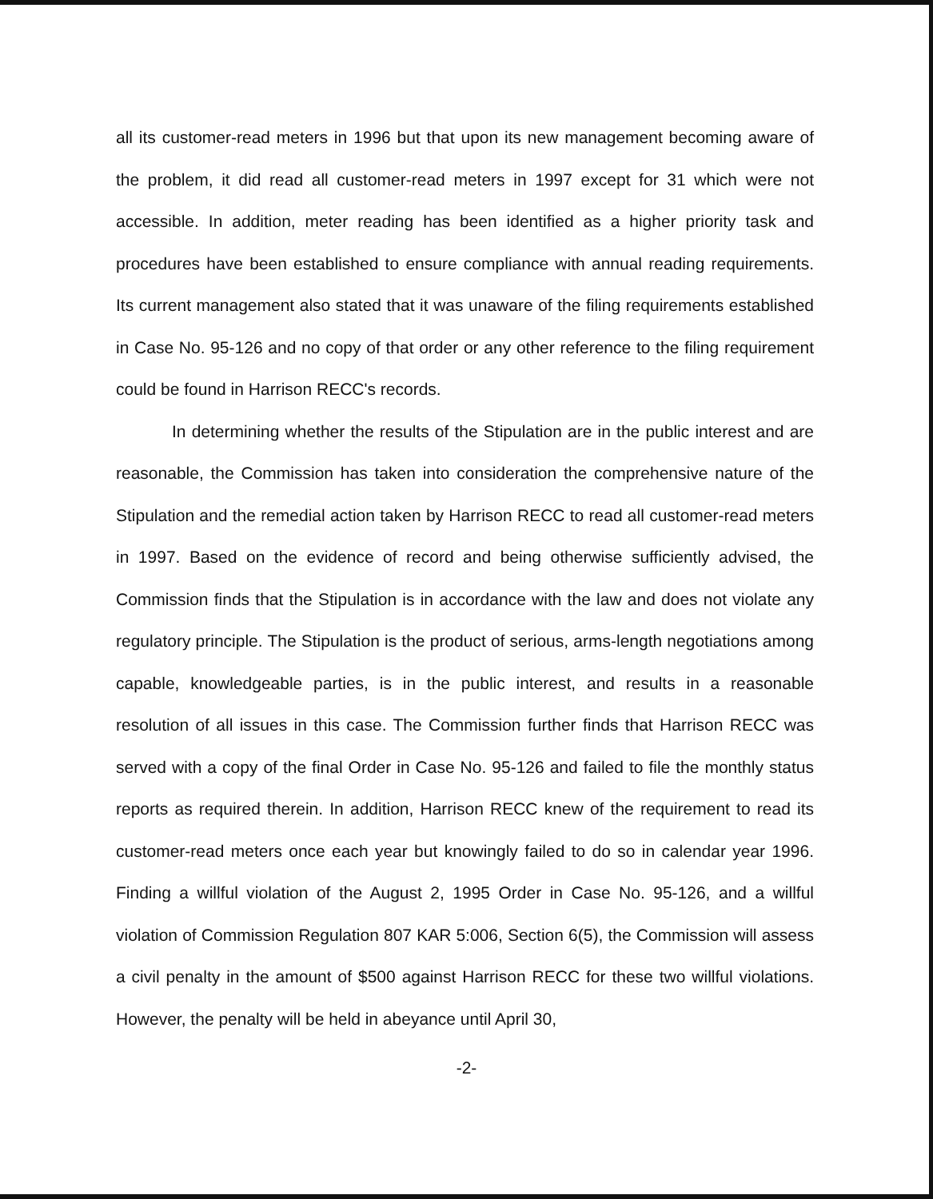all its customer-read meters in 1996 but that upon its new management becoming aware of the problem, it did read all customer-read meters in 1997 except for 31 which were not accessible. In addition, meter reading has been identified as a higher priority task and procedures have been established to ensure compliance with annual reading requirements. Its current management also stated that it was unaware of the filing requirements established in Case No. 95-126 and no copy of that order or any other reference to the filing requirement could be found in Harrison RECC's records.
In determining whether the results of the Stipulation are in the public interest and are reasonable, the Commission has taken into consideration the comprehensive nature of the Stipulation and the remedial action taken by Harrison RECC to read all customer-read meters in 1997. Based on the evidence of record and being otherwise sufficiently advised, the Commission finds that the Stipulation is in accordance with the law and does not violate any regulatory principle. The Stipulation is the product of serious, arms-length negotiations among capable, knowledgeable parties, is in the public interest, and results in a reasonable resolution of all issues in this case. The Commission further finds that Harrison RECC was served with a copy of the final Order in Case No. 95-126 and failed to file the monthly status reports as required therein. In addition, Harrison RECC knew of the requirement to read its customer-read meters once each year but knowingly failed to do so in calendar year 1996. Finding a willful violation of the August 2, 1995 Order in Case No. 95-126, and a willful violation of Commission Regulation 807 KAR 5:006, Section 6(5), the Commission will assess a civil penalty in the amount of $500 against Harrison RECC for these two willful violations. However, the penalty will be held in abeyance until April 30,
-2-